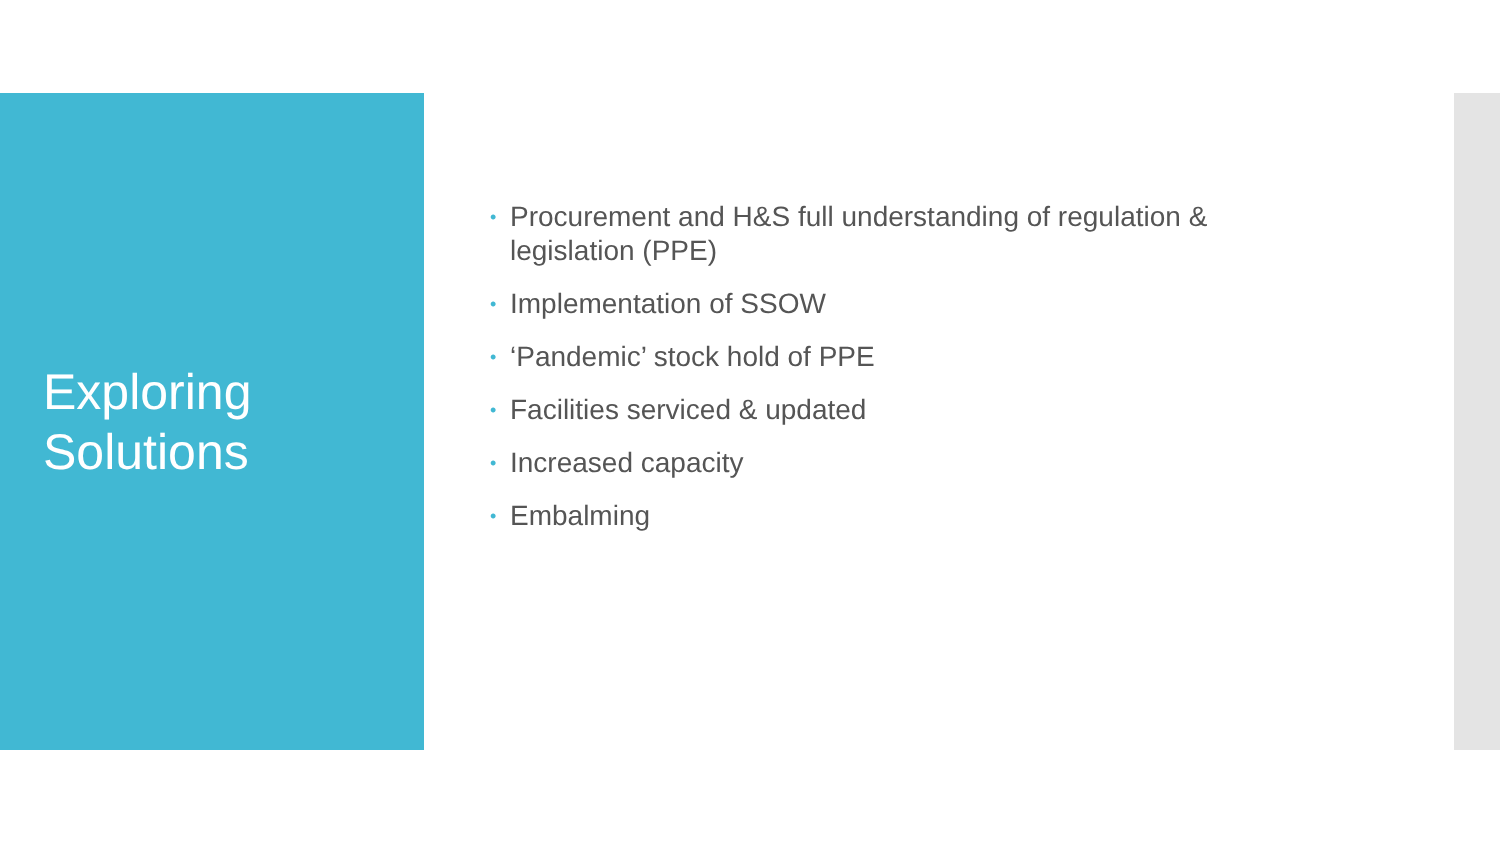Exploring
Solutions
• Procurement and H&S full understanding of regulation & legislation (PPE)
• Implementation of SSOW
• ‘Pandemic’ stock hold of PPE
• Facilities serviced & updated
• Increased capacity
• Embalming